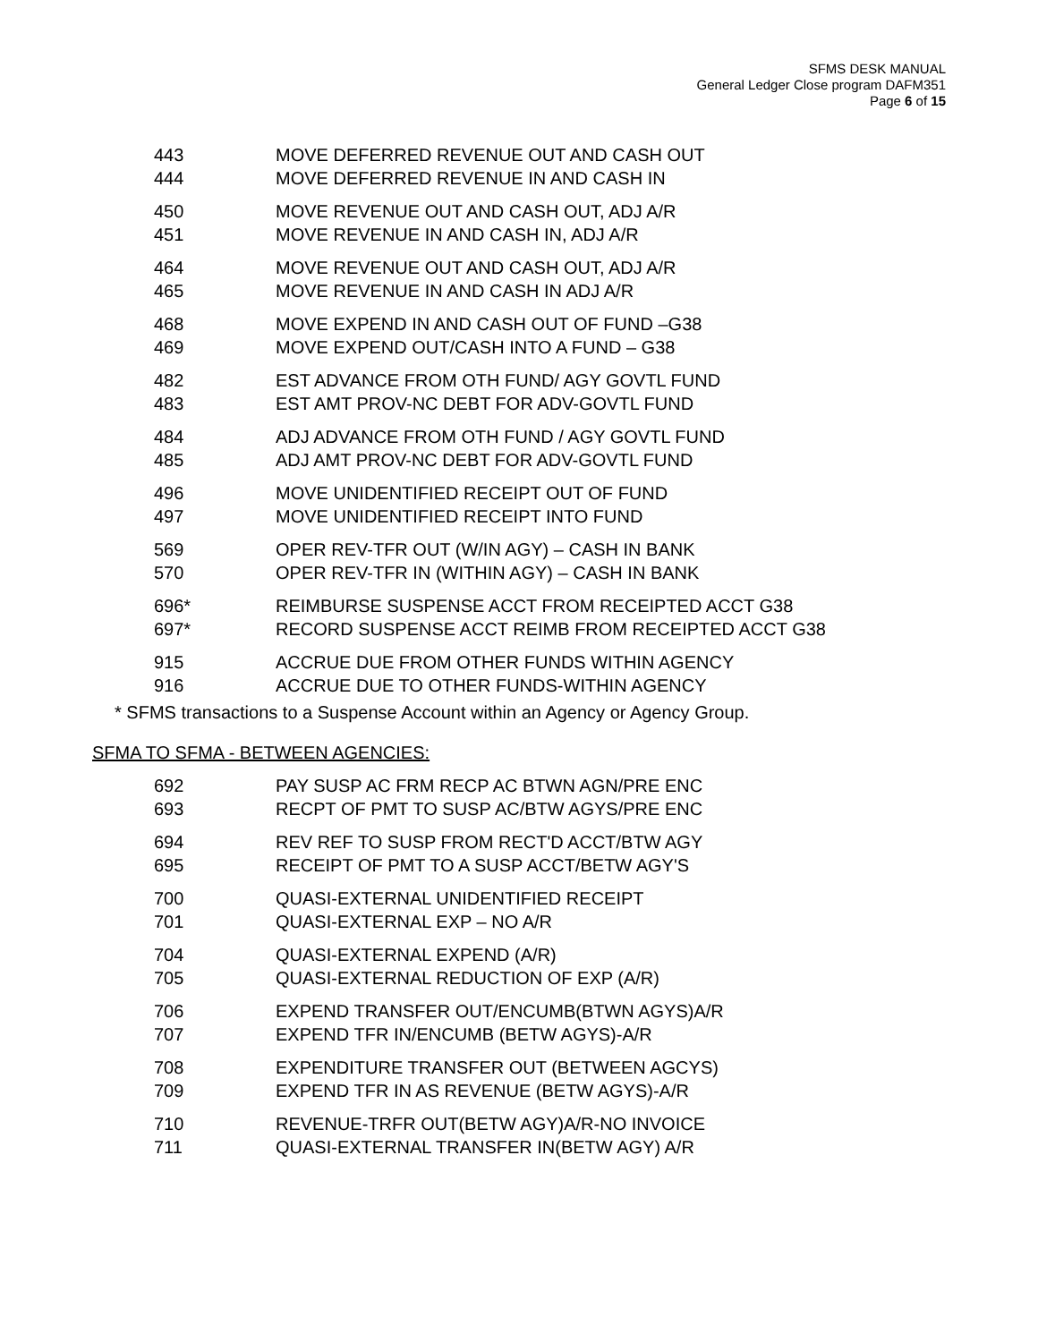SFMS DESK MANUAL
General Ledger Close program DAFM351
Page 6 of 15
| 443 | MOVE DEFERRED REVENUE OUT AND CASH OUT |
| 444 | MOVE DEFERRED REVENUE IN AND CASH IN |
| 450 | MOVE REVENUE OUT AND CASH OUT, ADJ A/R |
| 451 | MOVE REVENUE IN AND CASH IN, ADJ A/R |
| 464 | MOVE REVENUE OUT AND CASH OUT, ADJ A/R |
| 465 | MOVE REVENUE IN AND CASH IN ADJ A/R |
| 468 | MOVE EXPEND IN AND CASH OUT OF FUND –G38 |
| 469 | MOVE EXPEND OUT/CASH INTO A FUND – G38 |
| 482 | EST ADVANCE FROM OTH FUND/ AGY GOVTL FUND |
| 483 | EST AMT PROV-NC DEBT FOR ADV-GOVTL FUND |
| 484 | ADJ ADVANCE FROM OTH FUND / AGY GOVTL FUND |
| 485 | ADJ AMT PROV-NC DEBT FOR ADV-GOVTL FUND |
| 496 | MOVE UNIDENTIFIED RECEIPT OUT OF FUND |
| 497 | MOVE UNIDENTIFIED RECEIPT INTO FUND |
| 569 | OPER REV-TFR OUT (W/IN AGY) – CASH IN BANK |
| 570 | OPER REV-TFR IN (WITHIN AGY) – CASH IN BANK |
| 696* | REIMBURSE SUSPENSE ACCT FROM RECEIPTED ACCT G38 |
| 697* | RECORD SUSPENSE ACCT REIMB FROM RECEIPTED ACCT G38 |
| 915 | ACCRUE DUE FROM OTHER FUNDS WITHIN AGENCY |
| 916 | ACCRUE DUE TO OTHER FUNDS-WITHIN AGENCY |
* SFMS transactions to a Suspense Account within an Agency or Agency Group.
SFMA TO SFMA - BETWEEN AGENCIES:
| 692 | PAY SUSP AC FRM RECP AC BTWN AGN/PRE ENC |
| 693 | RECPT OF PMT TO SUSP AC/BTW AGYS/PRE ENC |
| 694 | REV REF TO SUSP FROM RECT'D ACCT/BTW AGY |
| 695 | RECEIPT OF PMT TO A SUSP ACCT/BETW AGY'S |
| 700 | QUASI-EXTERNAL UNIDENTIFIED RECEIPT |
| 701 | QUASI-EXTERNAL EXP – NO A/R |
| 704 | QUASI-EXTERNAL EXPEND (A/R) |
| 705 | QUASI-EXTERNAL REDUCTION OF EXP (A/R) |
| 706 | EXPEND TRANSFER OUT/ENCUMB(BTWN AGYS)A/R |
| 707 | EXPEND TFR IN/ENCUMB (BETW AGYS)-A/R |
| 708 | EXPENDITURE TRANSFER OUT (BETWEEN AGCYS) |
| 709 | EXPEND TFR IN AS REVENUE (BETW AGYS)-A/R |
| 710 | REVENUE-TRFR OUT(BETW AGY)A/R-NO INVOICE |
| 711 | QUASI-EXTERNAL TRANSFER IN(BETW AGY) A/R |